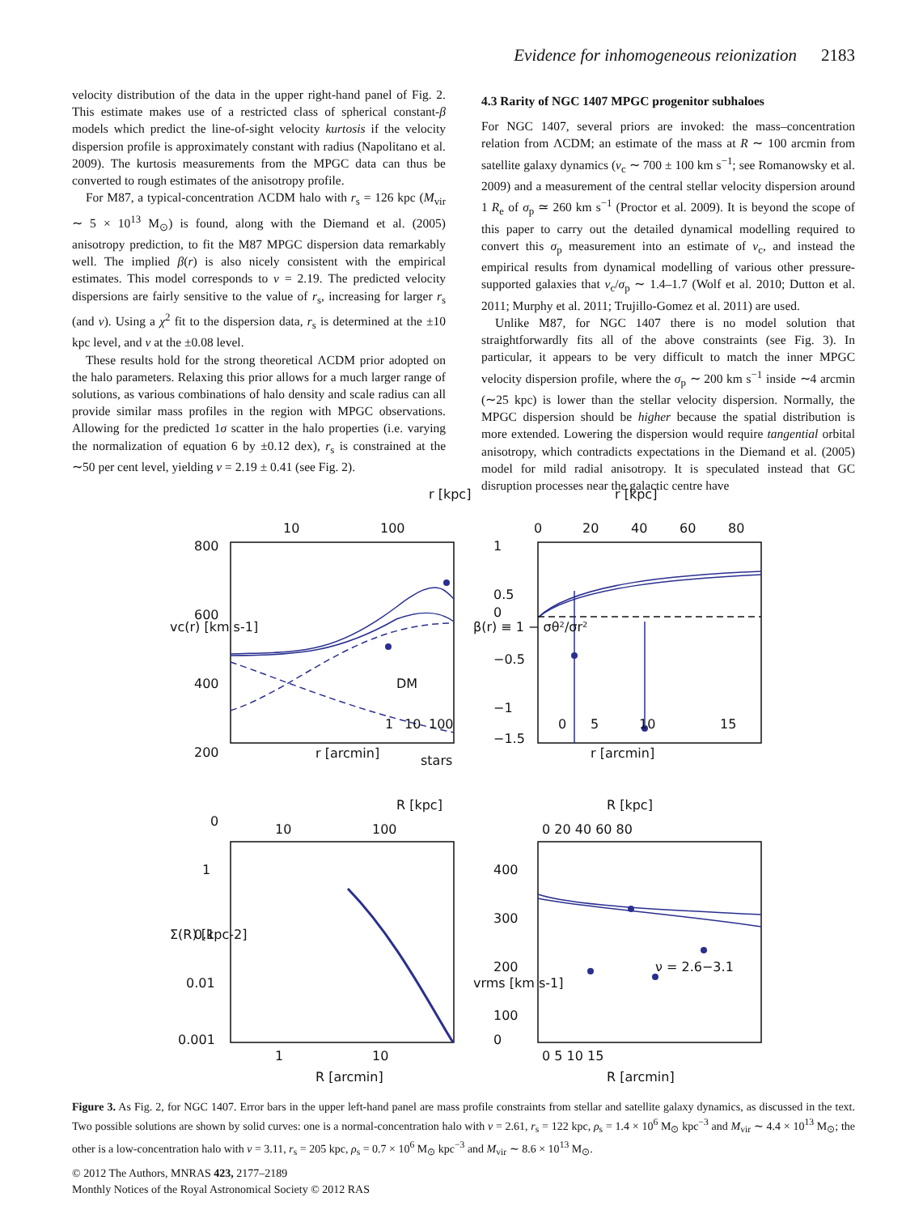Evidence for inhomogeneous reionization 2183
velocity distribution of the data in the upper right-hand panel of Fig. 2. This estimate makes use of a restricted class of spherical constant-β models which predict the line-of-sight velocity kurtosis if the velocity dispersion profile is approximately constant with radius (Napolitano et al. 2009). The kurtosis measurements from the MPGC data can thus be converted to rough estimates of the anisotropy profile.
For M87, a typical-concentration ΛCDM halo with r<sub>s</sub> = 126 kpc (M<sub>vir</sub> ∼ 5 × 10<sup>13</sup> M<sub>⊙</sub>) is found, along with the Diemand et al. (2005) anisotropy prediction, to fit the M87 MPGC dispersion data remarkably well. The implied β(r) is also nicely consistent with the empirical estimates. This model corresponds to ν = 2.19. The predicted velocity dispersions are fairly sensitive to the value of r<sub>s</sub>, increasing for larger r<sub>s</sub> (and ν). Using a χ<sup>2</sup> fit to the dispersion data, r<sub>s</sub> is determined at the ±10 kpc level, and ν at the ±0.08 level.
These results hold for the strong theoretical ΛCDM prior adopted on the halo parameters. Relaxing this prior allows for a much larger range of solutions, as various combinations of halo density and scale radius can all provide similar mass profiles in the region with MPGC observations. Allowing for the predicted 1σ scatter in the halo properties (i.e. varying the normalization of equation 6 by ±0.12 dex), r<sub>s</sub> is constrained at the ∼50 per cent level, yielding ν = 2.19 ± 0.41 (see Fig. 2).
4.3 Rarity of NGC 1407 MPGC progenitor subhaloes
For NGC 1407, several priors are invoked: the mass–concentration relation from ΛCDM; an estimate of the mass at R ∼ 100 arcmin from satellite galaxy dynamics (v<sub>c</sub> ∼ 700 ± 100 km s<sup>−1</sup>; see Romanowsky et al. 2009) and a measurement of the central stellar velocity dispersion around 1 R<sub>e</sub> of σ<sub>p</sub> ≃ 260 km s<sup>−1</sup> (Proctor et al. 2009). It is beyond the scope of this paper to carry out the detailed dynamical modelling required to convert this σ<sub>p</sub> measurement into an estimate of v<sub>c</sub>, and instead the empirical results from dynamical modelling of various other pressure-supported galaxies that v<sub>c</sub>/σ<sub>p</sub> ∼ 1.4–1.7 (Wolf et al. 2010; Dutton et al. 2011; Murphy et al. 2011; Trujillo-Gomez et al. 2011) are used.
Unlike M87, for NGC 1407 there is no model solution that straightforwardly fits all of the above constraints (see Fig. 3). In particular, it appears to be very difficult to match the inner MPGC velocity dispersion profile, where the σ<sub>p</sub> ∼ 200 km s<sup>−1</sup> inside ∼4 arcmin (∼25 kpc) is lower than the stellar velocity dispersion. Normally, the MPGC dispersion should be higher because the spatial distribution is more extended. Lowering the dispersion would require tangential orbital anisotropy, which contradicts expectations in the Diemand et al. (2005) model for mild radial anisotropy. It is speculated instead that GC disruption processes near the galactic centre have
r [kpc]
r [kpc]
10
100
0
20
40
60
80
800
600
400
200
0
DM
stars
1
10
100
0
5
10
15
r [arcmin]
r [arcmin]
vc(r) [km s-1]
β(r) ≡ 1 − σθ²/σr²
1
0.5
0
−0.5
−1
−1.5
R [kpc]
R [kpc]
10
100
0 20 40 60 80
Σ(R) [kpc-2]
1
0.1
0.01
0.001
400
300
200
100
0
vrms [km s-1]
ν = 2.6−3.1
1
10
0 5 10 15
R [arcmin]
R [arcmin]
Figure 3. As Fig. 2, for NGC 1407. Error bars in the upper left-hand panel are mass profile constraints from stellar and satellite galaxy dynamics, as discussed in the text. Two possible solutions are shown by solid curves: one is a normal-concentration halo with ν = 2.61, r<sub>s</sub> = 122 kpc, ρ<sub>s</sub> = 1.4 × 10<sup>6</sup> M<sub>⊙</sub> kpc<sup>−3</sup> and M<sub>vir</sub> ∼ 4.4 × 10<sup>13</sup> M<sub>⊙</sub>; the other is a low-concentration halo with ν = 3.11, r<sub>s</sub> = 205 kpc, ρ<sub>s</sub> = 0.7 × 10<sup>6</sup> M<sub>⊙</sub> kpc<sup>−3</sup> and M<sub>vir</sub> ∼ 8.6 × 10<sup>13</sup> M<sub>⊙</sub>.
© 2012 The Authors, MNRAS 423, 2177–2189
Monthly Notices of the Royal Astronomical Society © 2012 RAS